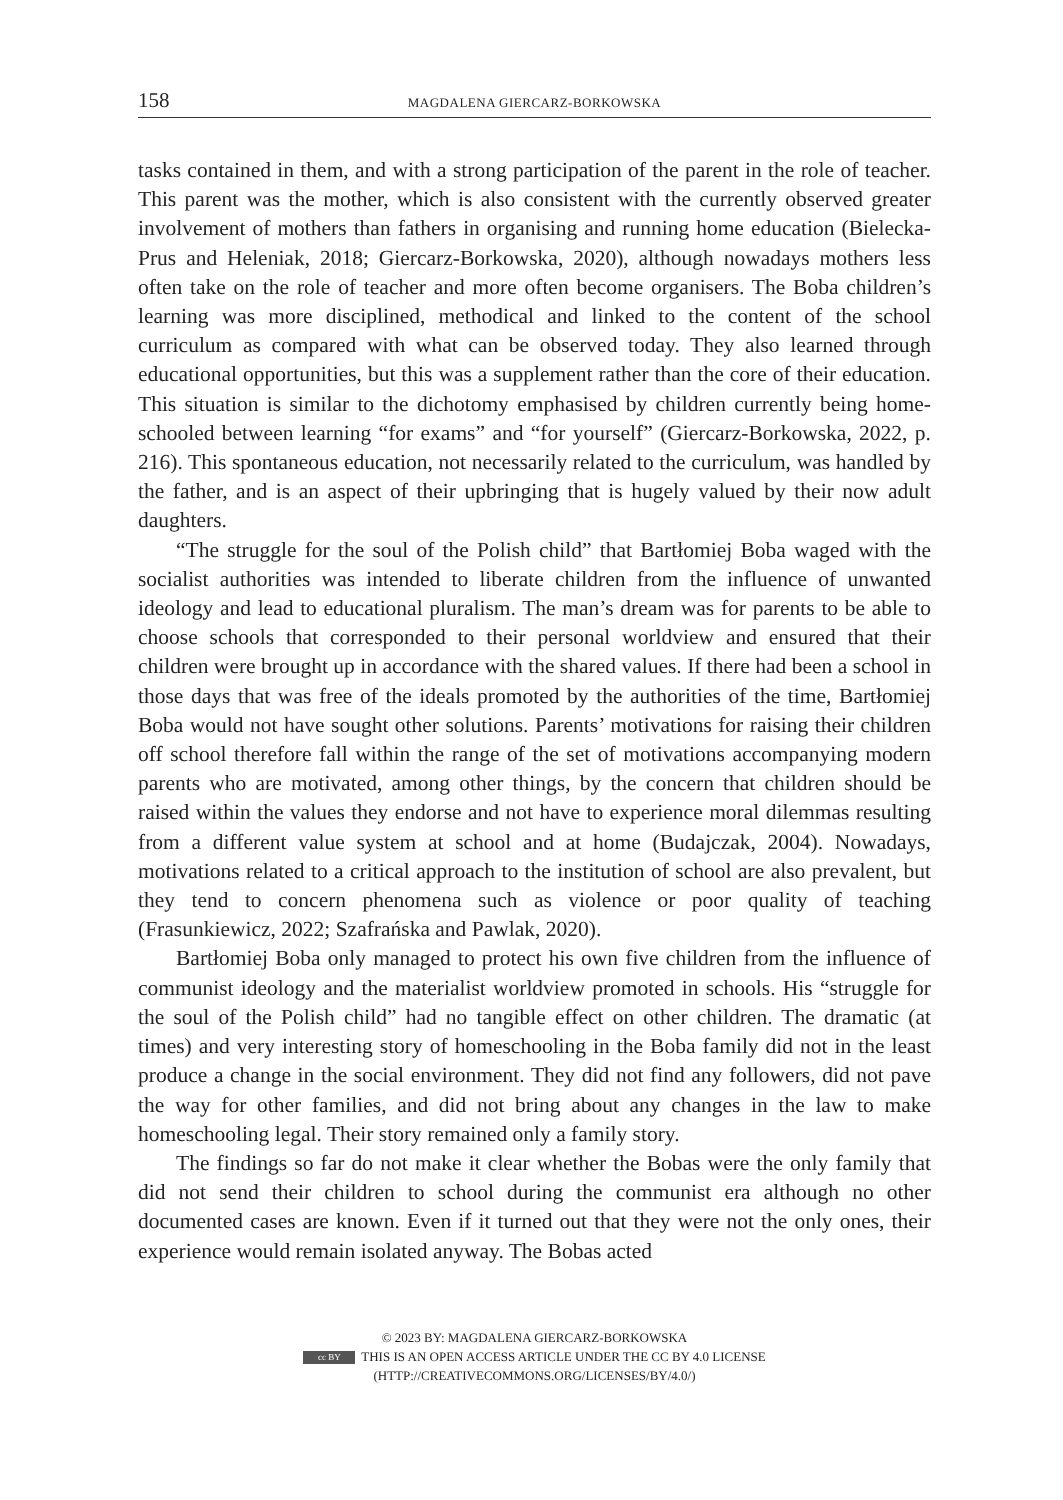158 MAGDALENA GIERCARZ-BORKOWSKA
tasks contained in them, and with a strong participation of the parent in the role of teacher. This parent was the mother, which is also consistent with the currently observed greater involvement of mothers than fathers in organising and running home education (Bielecka-Prus and Heleniak, 2018; Giercarz-Borkowska, 2020), although nowadays mothers less often take on the role of teacher and more often become organisers. The Boba children’s learning was more disciplined, methodical and linked to the content of the school curriculum as compared with what can be observed today. They also learned through educational opportunities, but this was a supplement rather than the core of their education. This situation is similar to the dichotomy emphasised by children currently being home-schooled between learning “for exams” and “for yourself” (Giercarz-Borkowska, 2022, p. 216). This spontaneous education, not necessarily related to the curriculum, was handled by the father, and is an aspect of their upbringing that is hugely valued by their now adult daughters.
“The struggle for the soul of the Polish child” that Bartłomiej Boba waged with the socialist authorities was intended to liberate children from the influence of unwanted ideology and lead to educational pluralism. The man’s dream was for parents to be able to choose schools that corresponded to their personal worldview and ensured that their children were brought up in accordance with the shared values. If there had been a school in those days that was free of the ideals promoted by the authorities of the time, Bartłomiej Boba would not have sought other solutions. Parents’ motivations for raising their children off school therefore fall within the range of the set of motivations accompanying modern parents who are motivated, among other things, by the concern that children should be raised within the values they endorse and not have to experience moral dilemmas resulting from a different value system at school and at home (Budajczak, 2004). Nowadays, motivations related to a critical approach to the institution of school are also prevalent, but they tend to concern phenomena such as violence or poor quality of teaching (Frasunkiewicz, 2022; Szafrańska and Pawlak, 2020).
Bartłomiej Boba only managed to protect his own five children from the influence of communist ideology and the materialist worldview promoted in schools. His “struggle for the soul of the Polish child” had no tangible effect on other children. The dramatic (at times) and very interesting story of homeschooling in the Boba family did not in the least produce a change in the social environment. They did not find any followers, did not pave the way for other families, and did not bring about any changes in the law to make homeschooling legal. Their story remained only a family story.
The findings so far do not make it clear whether the Bobas were the only family that did not send their children to school during the communist era although no other documented cases are known. Even if it turned out that they were not the only ones, their experience would remain isolated anyway. The Bobas acted
© 2023 BY: MAGDALENA GIERCARZ-BORKOWSKA
cc BY THIS IS AN OPEN ACCESS ARTICLE UNDER THE CC BY 4.0 LICENSE
(HTTP://CREATIVECOMMONS.ORG/LICENSES/BY/4.0/)